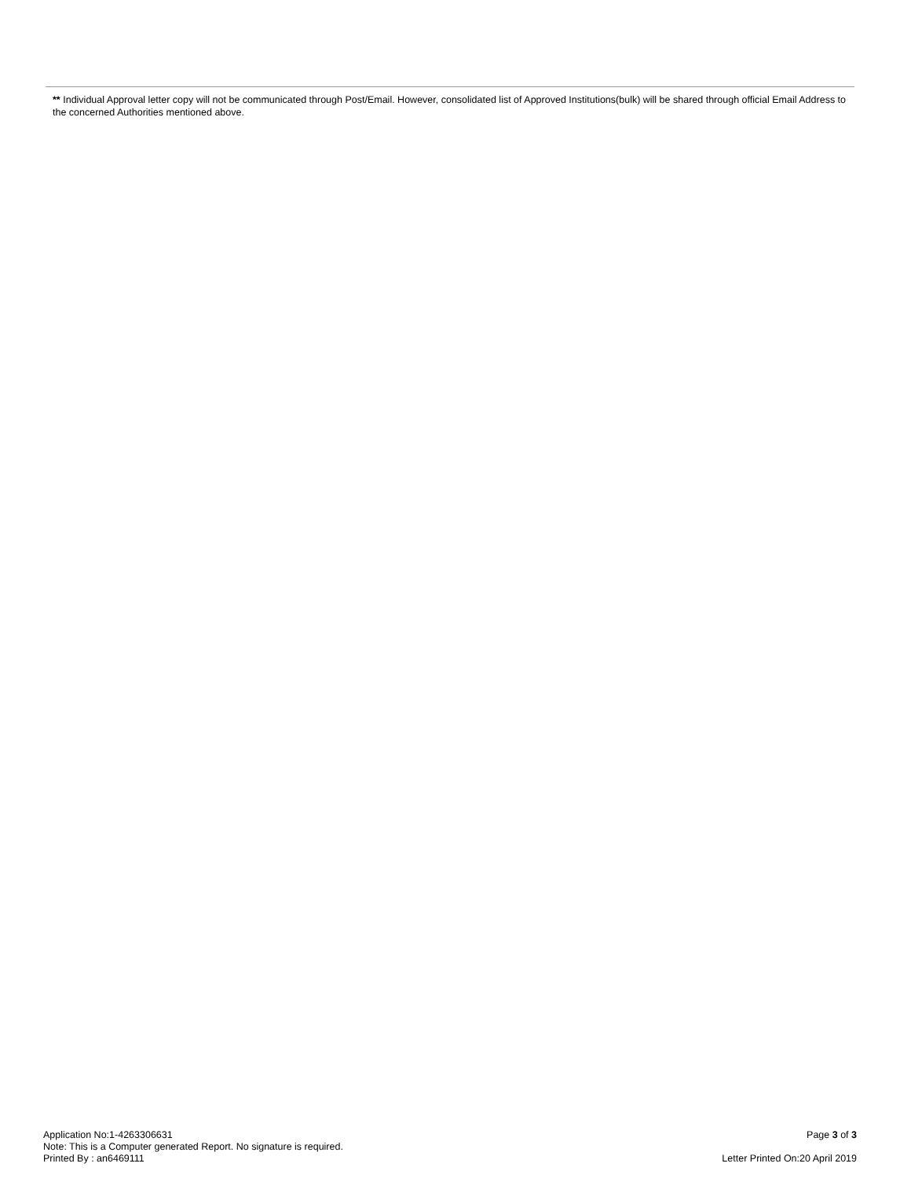** Individual Approval letter copy will not be communicated through Post/Email. However, consolidated list of Approved Institutions(bulk) will be shared through official Email Address to the concerned Authorities mentioned above.
Application No:1-4263306631 Page 3 of 3
Note: This is a Computer generated Report. No signature is required.
Printed By : an6469111 Letter Printed On:20 April 2019